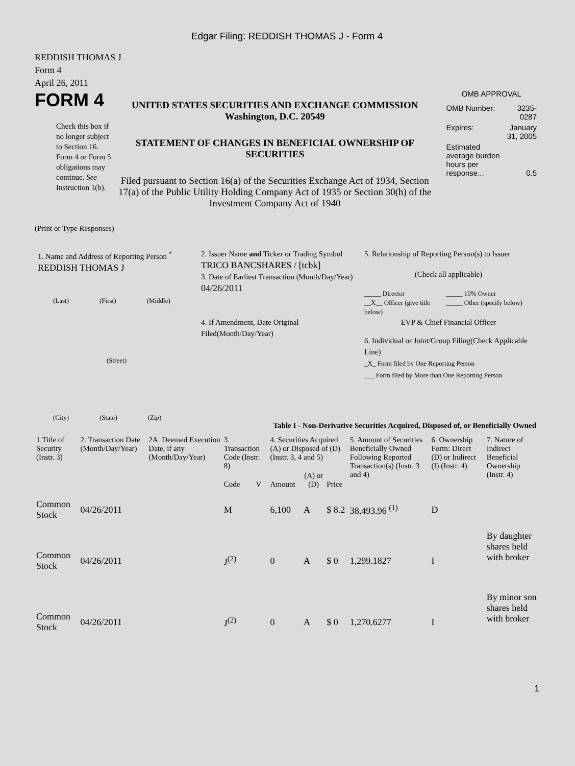Edgar Filing: REDDISH THOMAS J - Form 4
REDDISH THOMAS J
Form 4
April 26, 2011
FORM 4
Check this box if no longer subject to Section 16. Form 4 or Form 5 obligations may continue. See Instruction 1(b).
UNITED STATES SECURITIES AND EXCHANGE COMMISSION
Washington, D.C. 20549
STATEMENT OF CHANGES IN BENEFICIAL OWNERSHIP OF SECURITIES
Filed pursuant to Section 16(a) of the Securities Exchange Act of 1934, Section 17(a) of the Public Utility Holding Company Act of 1935 or Section 30(h) of the Investment Company Act of 1940
OMB APPROVAL
| OMB Number: | 3235-0287 |
| Expires: | January 31, 2005 |
| Estimated average burden hours per response... | 0.5 |
(Print or Type Responses)
1. Name and Address of Reporting Person <sup>*</sup>
REDDISH THOMAS J
(Last) (First) (Middle)
(Street)
(City) (State) (Zip)
2. Issuer Name and Ticker or Trading Symbol
TRICO BANCSHARES / [tcbk]
3. Date of Earliest Transaction (Month/Day/Year)
04/26/2011
4. If Amendment, Date Original Filed(Month/Day/Year)
5. Relationship of Reporting Person(s) to Issuer
(Check all applicable)
_____ Director
__X__ Officer (give title below)
_____ 10% Owner
_____ Other (specify below)
EVP & Chief Financial Officer
6. Individual or Joint/Group Filing(Check Applicable Line)
_X_ Form filed by One Reporting Person
___ Form filed by More than One Reporting Person
Table I - Non-Derivative Securities Acquired, Disposed of, or Beneficially Owned
| 1.Title of Security (Instr. 3) | 2. Transaction Date (Month/Day/Year) | 2A. Deemed Execution Date, if any (Month/Day/Year) | 3. Transaction Code (Instr. 8) | | 4. Securities Acquired (A) or Disposed of (D) (Instr. 3, 4 and 5) | | | 5. Amount of Securities Beneficially Owned Following Reported Transaction(s) (Instr. 3 and 4) | 6. Ownership Form: Direct (D) or Indirect (I) (Instr. 4) | 7. Nature of Indirect Beneficial Ownership (Instr. 4) |
| --- | --- | --- | --- | --- | --- | --- | --- | --- | --- | --- |
| | | | Code | V | Amount | (A) or (D) | Price | | | |
| Common Stock | 04/26/2011 | | M | | 6,100 | A | $ 8.2 | 38,493.96 <sup>(1)</sup> | D | |
| Common Stock | 04/26/2011 | | J<sup>(2)</sup> | | 0 | A | $ 0 | 1,299.1827 | I | By daughter shares held with broker |
| Common Stock | 04/26/2011 | | J<sup>(2)</sup> | | 0 | A | $ 0 | 1,270.6277 | I | By minor son shares held with broker |
1